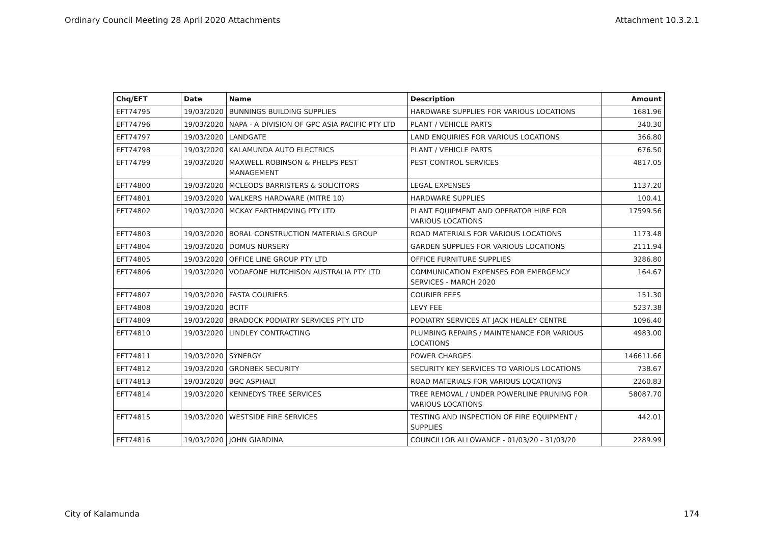Ordinary Council Meeting 28 April 2020 Attachments Attachment 10.3.2.1
| Chq/EFT | Date | Name | Description | Amount |
| --- | --- | --- | --- | --- |
| EFT74795 | 19/03/2020 | BUNNINGS BUILDING SUPPLIES | HARDWARE SUPPLIES FOR VARIOUS LOCATIONS | 1681.96 |
| EFT74796 | 19/03/2020 | NAPA - A DIVISION OF GPC ASIA PACIFIC PTY LTD | PLANT / VEHICLE PARTS | 340.30 |
| EFT74797 | 19/03/2020 | LANDGATE | LAND ENQUIRIES FOR VARIOUS LOCATIONS | 366.80 |
| EFT74798 | 19/03/2020 | KALAMUNDA AUTO ELECTRICS | PLANT / VEHICLE PARTS | 676.50 |
| EFT74799 | 19/03/2020 | MAXWELL ROBINSON & PHELPS PEST MANAGEMENT | PEST CONTROL SERVICES | 4817.05 |
| EFT74800 | 19/03/2020 | MCLEODS BARRISTERS & SOLICITORS | LEGAL EXPENSES | 1137.20 |
| EFT74801 | 19/03/2020 | WALKERS HARDWARE (MITRE 10) | HARDWARE SUPPLIES | 100.41 |
| EFT74802 | 19/03/2020 | MCKAY EARTHMOVING PTY LTD | PLANT EQUIPMENT AND OPERATOR HIRE FOR VARIOUS LOCATIONS | 17599.56 |
| EFT74803 | 19/03/2020 | BORAL CONSTRUCTION MATERIALS GROUP | ROAD MATERIALS FOR VARIOUS LOCATIONS | 1173.48 |
| EFT74804 | 19/03/2020 | DOMUS NURSERY | GARDEN SUPPLIES FOR VARIOUS LOCATIONS | 2111.94 |
| EFT74805 | 19/03/2020 | OFFICE LINE GROUP PTY LTD | OFFICE FURNITURE SUPPLIES | 3286.80 |
| EFT74806 | 19/03/2020 | VODAFONE HUTCHISON AUSTRALIA PTY LTD | COMMUNICATION EXPENSES FOR EMERGENCY SERVICES - MARCH 2020 | 164.67 |
| EFT74807 | 19/03/2020 | FASTA COURIERS | COURIER FEES | 151.30 |
| EFT74808 | 19/03/2020 | BCITF | LEVY FEE | 5237.38 |
| EFT74809 | 19/03/2020 | BRADOCK PODIATRY SERVICES PTY LTD | PODIATRY SERVICES AT JACK HEALEY CENTRE | 1096.40 |
| EFT74810 | 19/03/2020 | LINDLEY CONTRACTING | PLUMBING REPAIRS / MAINTENANCE FOR VARIOUS LOCATIONS | 4983.00 |
| EFT74811 | 19/03/2020 | SYNERGY | POWER CHARGES | 146611.66 |
| EFT74812 | 19/03/2020 | GRONBEK SECURITY | SECURITY KEY SERVICES TO VARIOUS LOCATIONS | 738.67 |
| EFT74813 | 19/03/2020 | BGC ASPHALT | ROAD MATERIALS FOR VARIOUS LOCATIONS | 2260.83 |
| EFT74814 | 19/03/2020 | KENNEDYS TREE SERVICES | TREE REMOVAL / UNDER POWERLINE PRUNING FOR VARIOUS LOCATIONS | 58087.70 |
| EFT74815 | 19/03/2020 | WESTSIDE FIRE SERVICES | TESTING AND INSPECTION OF FIRE EQUIPMENT / SUPPLIES | 442.01 |
| EFT74816 | 19/03/2020 | JOHN GIARDINA | COUNCILLOR ALLOWANCE - 01/03/20 - 31/03/20 | 2289.99 |
City of Kalamunda 174